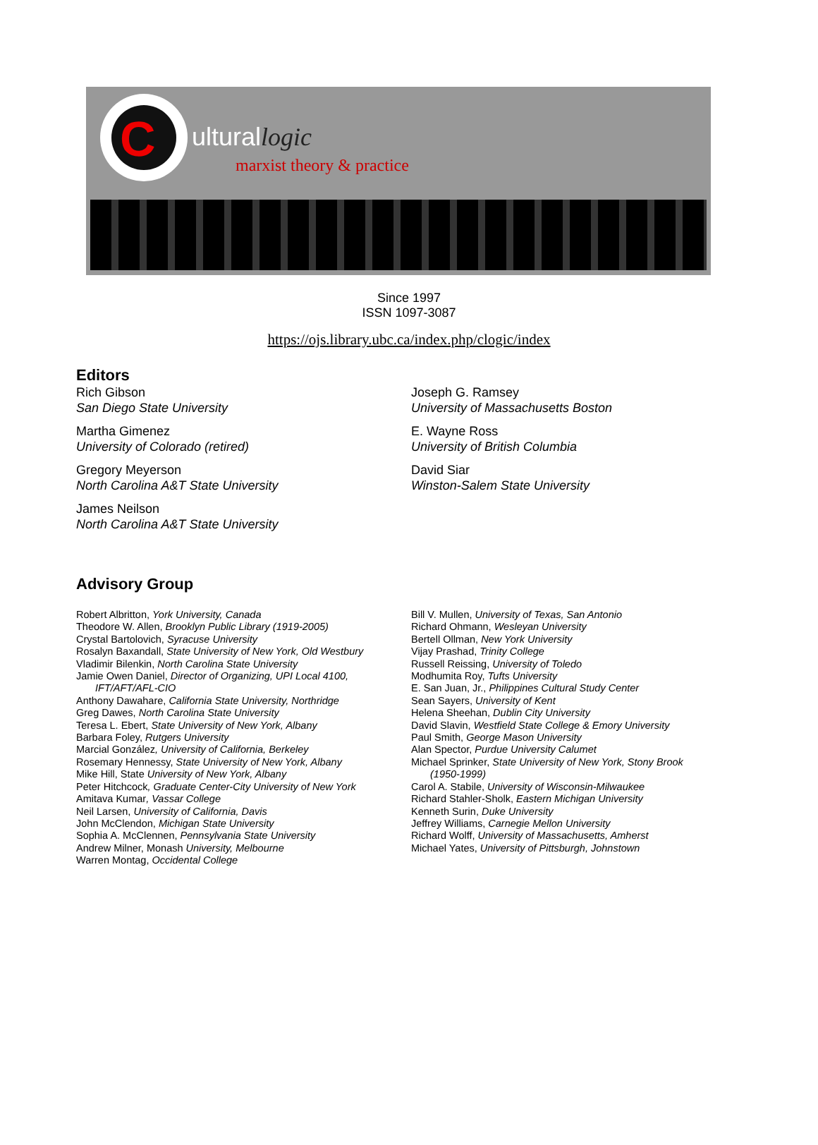C
ulturallogic
marxist theory & practice
Since 1997
ISSN 1097-3087
https://ojs.library.ubc.ca/index.php/clogic/index
Editors
Rich Gibson
San Diego State University
Martha Gimenez
University of Colorado (retired)
Gregory Meyerson
North Carolina A&T State University
James Neilson
North Carolina A&T State University
Joseph G. Ramsey
University of Massachusetts Boston
E. Wayne Ross
University of British Columbia
David Siar
Winston-Salem State University
Advisory Group
Robert Albritton, York University, Canada
Theodore W. Allen, Brooklyn Public Library (1919-2005)
Crystal Bartolovich, Syracuse University
Rosalyn Baxandall, State University of New York, Old Westbury
Vladimir Bilenkin, North Carolina State University
Jamie Owen Daniel, Director of Organizing, UPI Local 4100,
IFT/AFT/AFL-CIO
Anthony Dawahare, California State University, Northridge
Greg Dawes, North Carolina State University
Teresa L. Ebert, State University of New York, Albany
Barbara Foley, Rutgers University
Marcial González, University of California, Berkeley
Rosemary Hennessy, State University of New York, Albany
Mike Hill, State University of New York, Albany
Peter Hitchcock, Graduate Center-City University of New York
Amitava Kumar, Vassar College
Neil Larsen, University of California, Davis
John McClendon, Michigan State University
Sophia A. McClennen, Pennsylvania State University
Andrew Milner, Monash University, Melbourne
Warren Montag, Occidental College
Bill V. Mullen, University of Texas, San Antonio
Richard Ohmann, Wesleyan University
Bertell Ollman, New York University
Vijay Prashad, Trinity College
Russell Reissing, University of Toledo
Modhumita Roy, Tufts University
E. San Juan, Jr., Philippines Cultural Study Center
Sean Sayers, University of Kent
Helena Sheehan, Dublin City University
David Slavin, Westfield State College & Emory University
Paul Smith, George Mason University
Alan Spector, Purdue University Calumet
Michael Sprinker, State University of New York, Stony Brook
(1950-1999)
Carol A. Stabile, University of Wisconsin-Milwaukee
Richard Stahler-Sholk, Eastern Michigan University
Kenneth Surin, Duke University
Jeffrey Williams, Carnegie Mellon University
Richard Wolff, University of Massachusetts, Amherst
Michael Yates, University of Pittsburgh, Johnstown